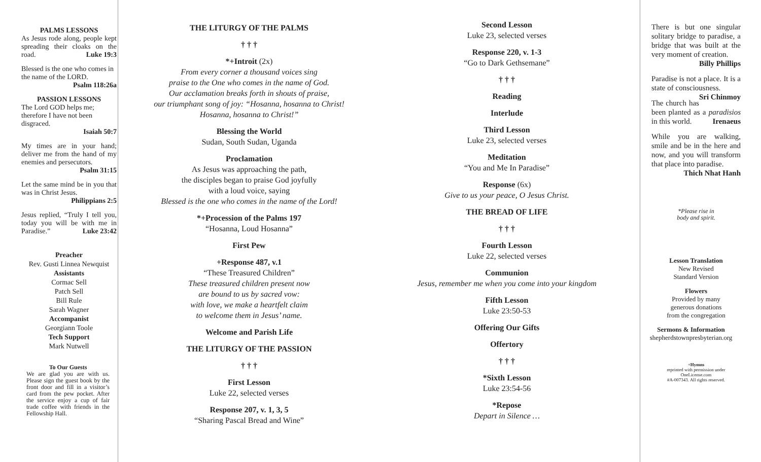PALMS LESSONS
As Jesus rode along, people kept spreading their cloaks on the road. Luke 19:3
Blessed is the one who comes in the name of the LORD.
Psalm 118:26a
PASSION LESSONS
The Lord GOD helps me; therefore I have not been disgraced.
Isaiah 50:7
My times are in your hand; deliver me from the hand of my enemies and persecutors.
Psalm 31:15
Let the same mind be in you that was in Christ Jesus.
Philippians 2:5
Jesus replied, “Truly I tell you, today you will be with me in Paradise.” Luke 23:42
Preacher
Rev. Gusti Linnea Newquist
Assistants
Cormac Sell
Patch Sell
Bill Rule
Sarah Wagner
Accompanist
Georgiann Toole
Tech Support
Mark Nutwell
To Our Guests
We are glad you are with us. Please sign the guest book by the front door and fill in a visitor’s card from the pew pocket. After the service enjoy a cup of fair trade coffee with friends in the Fellowship Hall.
THE LITURGY OF THE PALMS
† † †
*+Introit (2x)
From every corner a thousand voices sing
praise to the One who comes in the name of God.
Our acclamation breaks forth in shouts of praise,
our triumphant song of joy: “Hosanna, hosanna to Christ!
Hosanna, hosanna to Christ!”
Blessing the World
Sudan, South Sudan, Uganda
Proclamation
As Jesus was approaching the path,
the disciples began to praise God joyfully
with a loud voice, saying
Blessed is the one who comes in the name of the Lord!
*+Procession of the Palms 197
“Hosanna, Loud Hosanna”
First Pew
+Response 487, v.1
“These Treasured Children”
These treasured children present now
are bound to us by sacred vow:
with love, we make a heartfelt claim
to welcome them in Jesus’ name.
Welcome and Parish Life
THE LITURGY OF THE PASSION
† † †
First Lesson
Luke 22, selected verses
Response 207, v. 1, 3, 5
“Sharing Pascal Bread and Wine”
Second Lesson
Luke 23, selected verses
Response 220, v. 1-3
“Go to Dark Gethsemane”
† † †
Reading
Interlude
Third Lesson
Luke 23, selected verses
Meditation
“You and Me In Paradise”
Response (6x)
Give to us your peace, O Jesus Christ.
THE BREAD OF LIFE
† † †
Fourth Lesson
Luke 22, selected verses
Communion
Jesus, remember me when you come into your kingdom
Fifth Lesson
Luke 23:50-53
Offering Our Gifts
Offertory
† † †
*Sixth Lesson
Luke 23:54-56
*Repose
Depart in Silence …
There is but one singular solitary bridge to paradise, a bridge that was built at the very moment of creation.
Billy Phillips
Paradise is not a place. It is a state of consciousness. Sri Chinmoy
The church has been planted as a paradisios in this world. Irenaeus
While you are walking, smile and be in the here and now, and you will transform that place into paradise.
Thich Nhat Hanh
*Please rise in
body and spirit.
Lesson Translation
New Revised
Standard Version
Flowers
Provided by many
generous donations
from the congregation
Sermons & Information
shepherdstownpresbyterian.org
+Hymns
reprinted with permission under
OneLicense.com
#A-007343. All rights reserved.